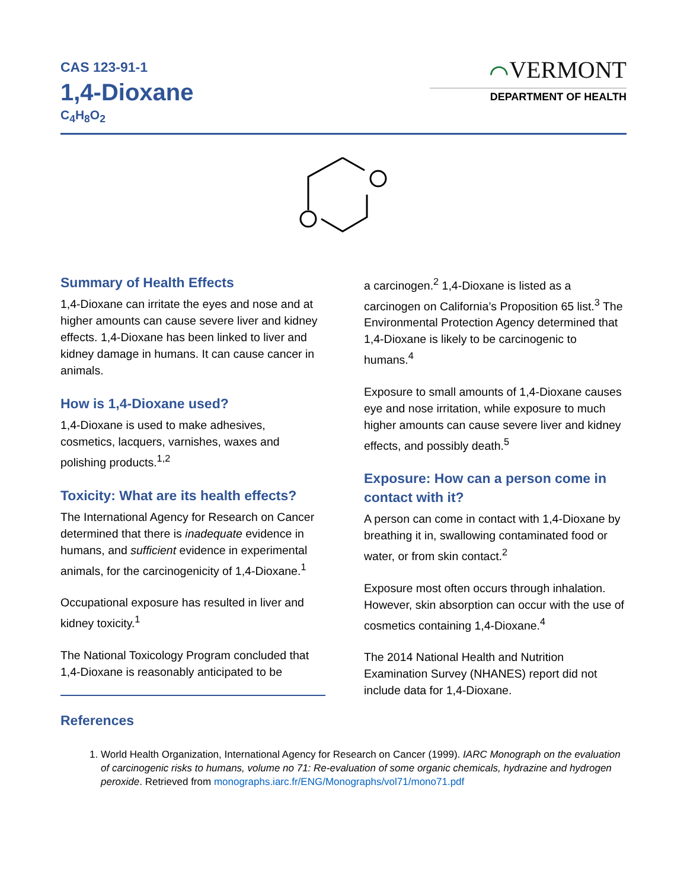CAS 123-91-1
1,4-Dioxane
C<sub>4</sub>H<sub>8</sub>O<sub>2</sub>
⌒VERMONT
DEPARTMENT OF HEALTH
Summary of Health Effects
1,4-Dioxane can irritate the eyes and nose and at higher amounts can cause severe liver and kidney effects. 1,4-Dioxane has been linked to liver and kidney damage in humans. It can cause cancer in animals.
How is 1,4-Dioxane used?
1,4-Dioxane is used to make adhesives, cosmetics, lacquers, varnishes, waxes and polishing products.<sup>1,2</sup>
Toxicity: What are its health effects?
The International Agency for Research on Cancer determined that there is inadequate evidence in humans, and sufficient evidence in experimental animals, for the carcinogenicity of 1,4-Dioxane.<sup>1</sup>
Occupational exposure has resulted in liver and kidney toxicity.<sup>1</sup>
The National Toxicology Program concluded that 1,4-Dioxane is reasonably anticipated to be
a carcinogen.<sup>2</sup> 1,4-Dioxane is listed as a carcinogen on California’s Proposition 65 list.<sup>3</sup> The Environmental Protection Agency determined that 1,4-Dioxane is likely to be carcinogenic to humans.<sup>4</sup>
Exposure to small amounts of 1,4-Dioxane causes eye and nose irritation, while exposure to much higher amounts can cause severe liver and kidney effects, and possibly death.<sup>5</sup>
Exposure: How can a person come in contact with it?
A person can come in contact with 1,4-Dioxane by breathing it in, swallowing contaminated food or water, or from skin contact.<sup>2</sup>
Exposure most often occurs through inhalation. However, skin absorption can occur with the use of cosmetics containing 1,4-Dioxane.<sup>4</sup>
The 2014 National Health and Nutrition Examination Survey (NHANES) report did not include data for 1,4-Dioxane.
References
1. World Health Organization, International Agency for Research on Cancer (1999). IARC Monograph on the evaluation of carcinogenic risks to humans, volume no 71: Re-evaluation of some organic chemicals, hydrazine and hydrogen peroxide. Retrieved from monographs.iarc.fr/ENG/Monographs/vol71/mono71.pdf